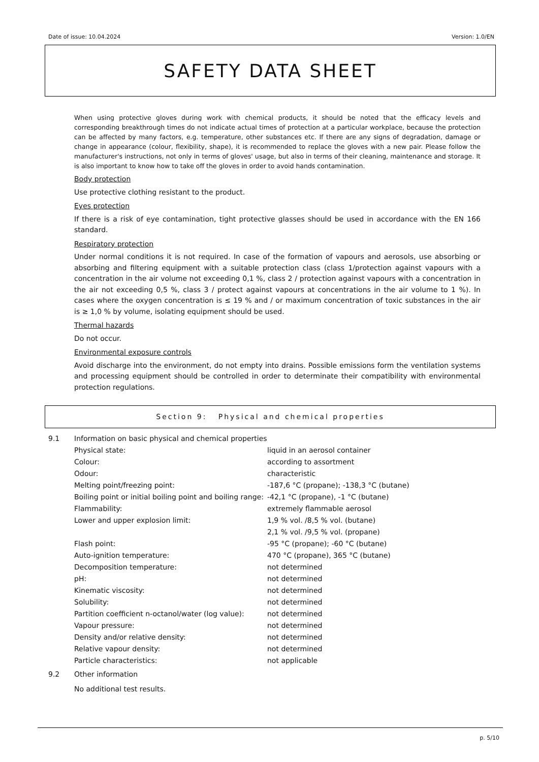Date of issue: 10.04.2024 Version: 1.0/EN
SAFETY DATA SHEET
When using protective gloves during work with chemical products, it should be noted that the efficacy levels and corresponding breakthrough times do not indicate actual times of protection at a particular workplace, because the protection can be affected by many factors, e.g. temperature, other substances etc. If there are any signs of degradation, damage or change in appearance (colour, flexibility, shape), it is recommended to replace the gloves with a new pair. Please follow the manufacturer's instructions, not only in terms of gloves' usage, but also in terms of their cleaning, maintenance and storage. It is also important to know how to take off the gloves in order to avoid hands contamination.
Body protection
Use protective clothing resistant to the product.
Eyes protection
If there is a risk of eye contamination, tight protective glasses should be used in accordance with the EN 166 standard.
Respiratory protection
Under normal conditions it is not required. In case of the formation of vapours and aerosols, use absorbing or absorbing and filtering equipment with a suitable protection class (class 1/protection against vapours with a concentration in the air volume not exceeding 0,1 %, class 2 / protection against vapours with a concentration in the air not exceeding 0,5 %, class 3 / protect against vapours at concentrations in the air volume to 1 %). In cases where the oxygen concentration is ≤ 19 % and / or maximum concentration of toxic substances in the air is ≥ 1,0 % by volume, isolating equipment should be used.
Thermal hazards
Do not occur.
Environmental exposure controls
Avoid discharge into the environment, do not empty into drains. Possible emissions form the ventilation systems and processing equipment should be controlled in order to determinate their compatibility with environmental protection regulations.
Section 9: Physical and chemical properties
9.1 Information on basic physical and chemical properties
| Physical state: | liquid in an aerosol container |
| Colour: | according to assortment |
| Odour: | characteristic |
| Melting point/freezing point: | -187,6 °C (propane); -138,3 °C (butane) |
| Boiling point or initial boiling point and boiling range: | -42,1 °C (propane), -1 °C (butane) |
| Flammability: | extremely flammable aerosol |
| Lower and upper explosion limit: | 1,9 % vol. /8,5 % vol. (butane) 2,1 % vol. /9,5 % vol. (propane) |
| Flash point: | -95 °C (propane); -60 °C (butane) |
| Auto-ignition temperature: | 470 °C (propane), 365 °C (butane) |
| Decomposition temperature: | not determined |
| pH: | not determined |
| Kinematic viscosity: | not determined |
| Solubility: | not determined |
| Partition coefficient n-octanol/water (log value): | not determined |
| Vapour pressure: | not determined |
| Density and/or relative density: | not determined |
| Relative vapour density: | not determined |
| Particle characteristics: | not applicable |
9.2 Other information
No additional test results.
p. 5/10